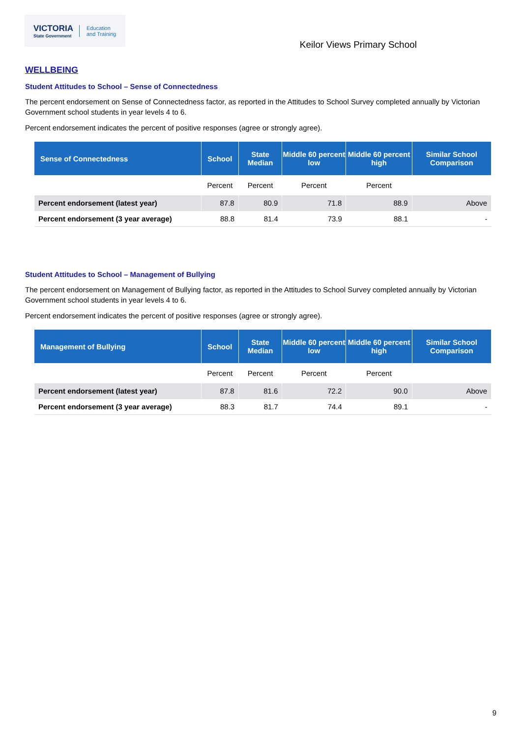VICTORIA
State Government
Education
and Training
Keilor Views Primary School
WELLBEING
Student Attitudes to School – Sense of Connectedness
The percent endorsement on Sense of Connectedness factor, as reported in the Attitudes to School Survey completed annually by Victorian Government school students in year levels 4 to 6.
Percent endorsement indicates the percent of positive responses (agree or strongly agree).
| Sense of Connectedness | School | State Median | Middle 60 percent low | Middle 60 percent high | Similar School Comparison |
| --- | --- | --- | --- | --- | --- |
| | Percent | Percent | Percent | Percent | |
| Percent endorsement (latest year) | 87.8 | 80.9 | 71.8 | 88.9 | Above |
| Percent endorsement (3 year average) | 88.8 | 81.4 | 73.9 | 88.1 | - |
Student Attitudes to School – Management of Bullying
The percent endorsement on Management of Bullying factor, as reported in the Attitudes to School Survey completed annually by Victorian Government school students in year levels 4 to 6.
Percent endorsement indicates the percent of positive responses (agree or strongly agree).
| Management of Bullying | School | State Median | Middle 60 percent low | Middle 60 percent high | Similar School Comparison |
| --- | --- | --- | --- | --- | --- |
| | Percent | Percent | Percent | Percent | |
| Percent endorsement (latest year) | 87.8 | 81.6 | 72.2 | 90.0 | Above |
| Percent endorsement (3 year average) | 88.3 | 81.7 | 74.4 | 89.1 | - |
9